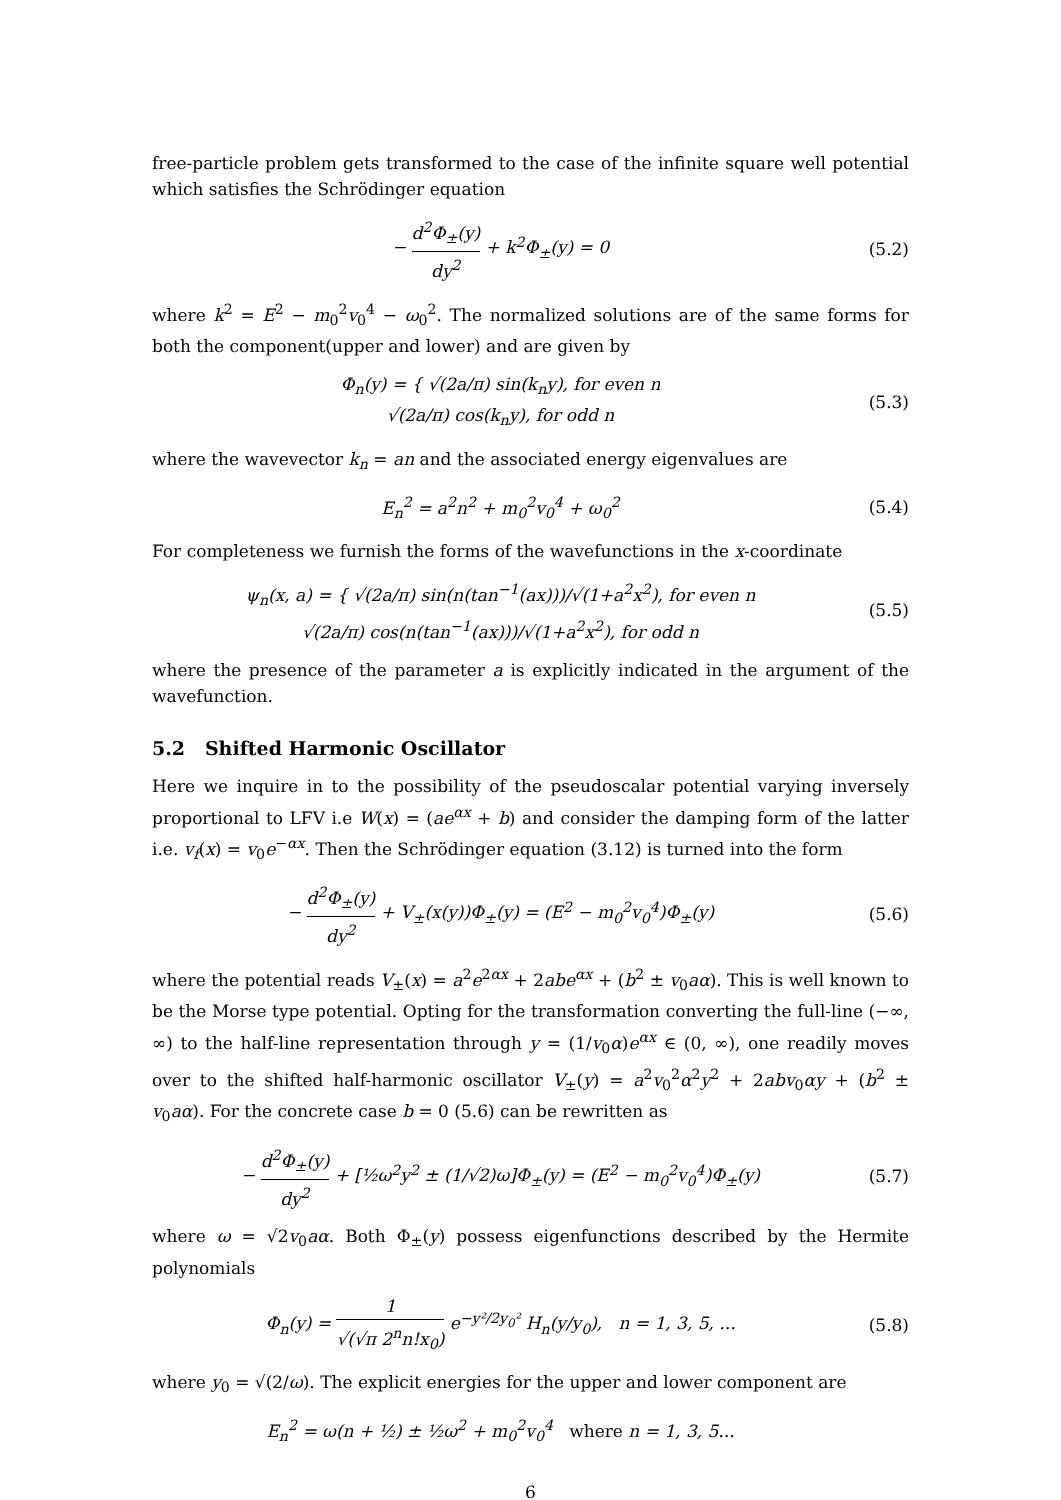free-particle problem gets transformed to the case of the infinite square well potential which satisfies the Schrödinger equation
− d<sup>2</sup>Φ<sub>±</sub>(y) dy<sup>2</sup> + k<sup>2</sup>Φ<sub>±</sub>(y) = 0 (5.2)
where k<sup>2</sup> = E<sup>2</sup> − m<sub>0</sub><sup>2</sup>v<sub>0</sub><sup>4</sup> − ω<sub>0</sub><sup>2</sup>. The normalized solutions are of the same forms for both the component(upper and lower) and are given by
Φ<sub>n</sub>(y) = { √(2a/π) sin(k<sub>n</sub>y), for even n
√(2a/π) cos(k<sub>n</sub>y), for odd n
(5.3)
where the wavevector k<sub>n</sub> = an and the associated energy eigenvalues are
E<sub>n</sub><sup>2</sup> = a<sup>2</sup>n<sup>2</sup> + m<sub>0</sub><sup>2</sup>v<sub>0</sub><sup>4</sup> + ω<sub>0</sub><sup>2</sup> (5.4)
For completeness we furnish the forms of the wavefunctions in the x-coordinate
ψ<sub>n</sub>(x, a) = { √(2a/π) sin(n(tan<sup>−1</sup>(ax)))/√(1+a<sup>2</sup>x<sup>2</sup>), for even n
√(2a/π) cos(n(tan<sup>−1</sup>(ax)))/√(1+a<sup>2</sup>x<sup>2</sup>), for odd n
(5.5)
where the presence of the parameter a is explicitly indicated in the argument of the wavefunction.
5.2 Shifted Harmonic Oscillator
Here we inquire in to the possibility of the pseudoscalar potential varying inversely proportional to LFV i.e W(x) = (ae<sup>αx</sup> + b) and consider the damping form of the latter i.e. v<sub>f</sub>(x) = v<sub>0</sub>e<sup>−αx</sup>. Then the Schrödinger equation (3.12) is turned into the form
− d<sup>2</sup>Φ<sub>±</sub>(y) dy<sup>2</sup> + V<sub>±</sub>(x(y))Φ<sub>±</sub>(y) = (E<sup>2</sup> − m<sub>0</sub><sup>2</sup>v<sub>0</sub><sup>4</sup>)Φ<sub>±</sub>(y)
(5.6)
where the potential reads V<sub>±</sub>(x) = a<sup>2</sup>e<sup>2αx</sup> + 2abe<sup>αx</sup> + (b<sup>2</sup> ± v<sub>0</sub>aα). This is well known to be the Morse type potential. Opting for the transformation converting the full-line (−∞, ∞) to the half-line representation through y = (1/v<sub>0</sub>α)e<sup>αx</sup> ∈ (0, ∞), one readily moves over to the shifted half-harmonic oscillator V<sub>±</sub>(y) = a<sup>2</sup>v<sub>0</sub><sup>2</sup>α<sup>2</sup>y<sup>2</sup> + 2abv<sub>0</sub>αy + (b<sup>2</sup> ± v<sub>0</sub>aα). For the concrete case b = 0 (5.6) can be rewritten as
− d<sup>2</sup>Φ<sub>±</sub>(y) dy<sup>2</sup> + [½ω<sup>2</sup>y<sup>2</sup> ± (1/√2)ω]Φ<sub>±</sub>(y) = (E<sup>2</sup> − m<sub>0</sub><sup>2</sup>v<sub>0</sub><sup>4</sup>)Φ<sub>±</sub>(y)
(5.7)
where ω = √2v<sub>0</sub>aα. Both Φ<sub>±</sub>(y) possess eigenfunctions described by the Hermite polynomials
Φ<sub>n</sub>(y) = 1 √(√π 2<sup>n</sup>n!x<sub>0</sub>) e<sup>−y²/2y<sub>0</sub>²</sup> H<sub>n</sub>(y/y<sub>0</sub>), n = 1, 3, 5, ...
(5.8)
where y<sub>0</sub> = √(2/ω). The explicit energies for the upper and lower component are
E<sub>n</sub><sup>2</sup> = ω(n + ½) ± ½ω<sup>2</sup> + m<sub>0</sub><sup>2</sup>v<sub>0</sub><sup>4</sup> where n = 1, 3, 5...
6